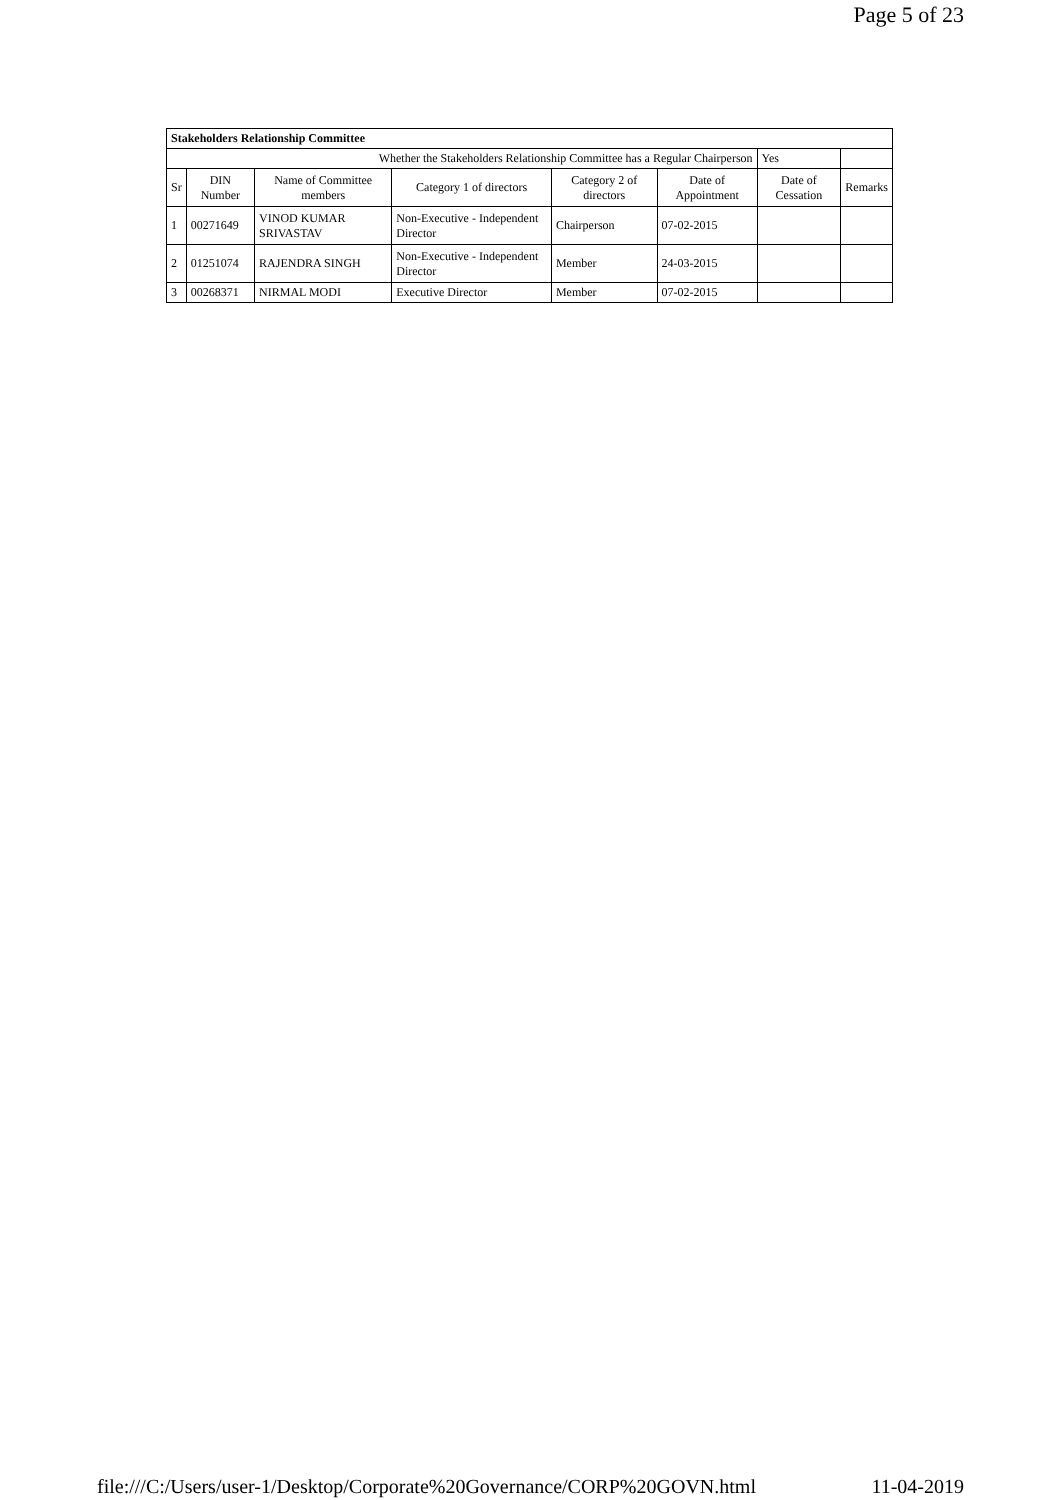Page 5 of 23
| Stakeholders Relationship Committee | | | | | | | |
| Whether the Stakeholders Relationship Committee has a Regular Chairperson | | | | | | Yes | |
| Sr | DIN Number | Name of Committee members | Category 1 of directors | Category 2 of directors | Date of Appointment | Date of Cessation | Remarks |
| 1 | 00271649 | VINOD KUMAR SRIVASTAV | Non-Executive - Independent Director | Chairperson | 07-02-2015 | | |
| 2 | 01251074 | RAJENDRA SINGH | Non-Executive - Independent Director | Member | 24-03-2015 | | |
| 3 | 00268371 | NIRMAL MODI | Executive Director | Member | 07-02-2015 | | |
file:///C:/Users/user-1/Desktop/Corporate%20Governance/CORP%20GOVN.html 11-04-2019